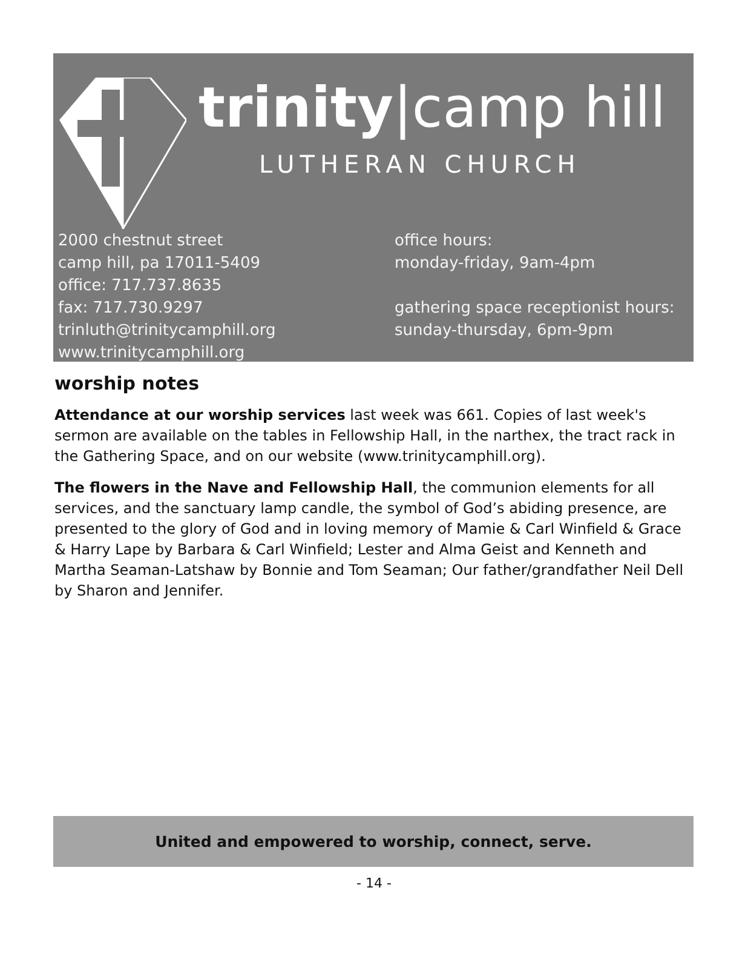trinity|camp hill
LUTHERAN CHURCH
2000 chestnut street
camp hill, pa 17011-5409
office: 717.737.8635
fax: 717.730.9297
trinluth@trinitycamphill.org
www.trinitycamphill.org
office hours:
monday-friday, 9am-4pm
gathering space receptionist hours:
sunday-thursday, 6pm-9pm
worship notes
Attendance at our worship services last week was 661. Copies of last week's sermon are available on the tables in Fellowship Hall, in the narthex, the tract rack in the Gathering Space, and on our website (www.trinitycamphill.org).
The flowers in the Nave and Fellowship Hall, the communion elements for all services, and the sanctuary lamp candle, the symbol of God’s abiding presence, are presented to the glory of God and in loving memory of Mamie & Carl Winfield & Grace & Harry Lape by Barbara & Carl Winfield; Lester and Alma Geist and Kenneth and Martha Seaman-Latshaw by Bonnie and Tom Seaman; Our father/grandfather Neil Dell by Sharon and Jennifer.
United and empowered to worship, connect, serve.
- 14 -